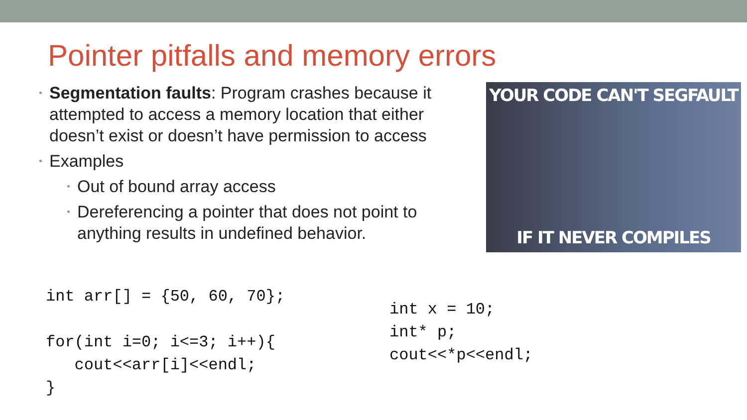Pointer pitfalls and memory errors
• Segmentation faults: Program crashes because it attempted to access a memory location that either doesn’t exist or doesn’t have permission to access
• Examples
• Out of bound array access
• Dereferencing a pointer that does not point to anything results in undefined behavior.
YOUR CODE CAN'T SEGFAULT
IF IT NEVER COMPILES
int arr[] = {50, 60, 70};

for(int i=0; i<=3; i++){
   cout<<arr[i]<<endl;
}
int x = 10;
int* p;
cout<<*p<<endl;